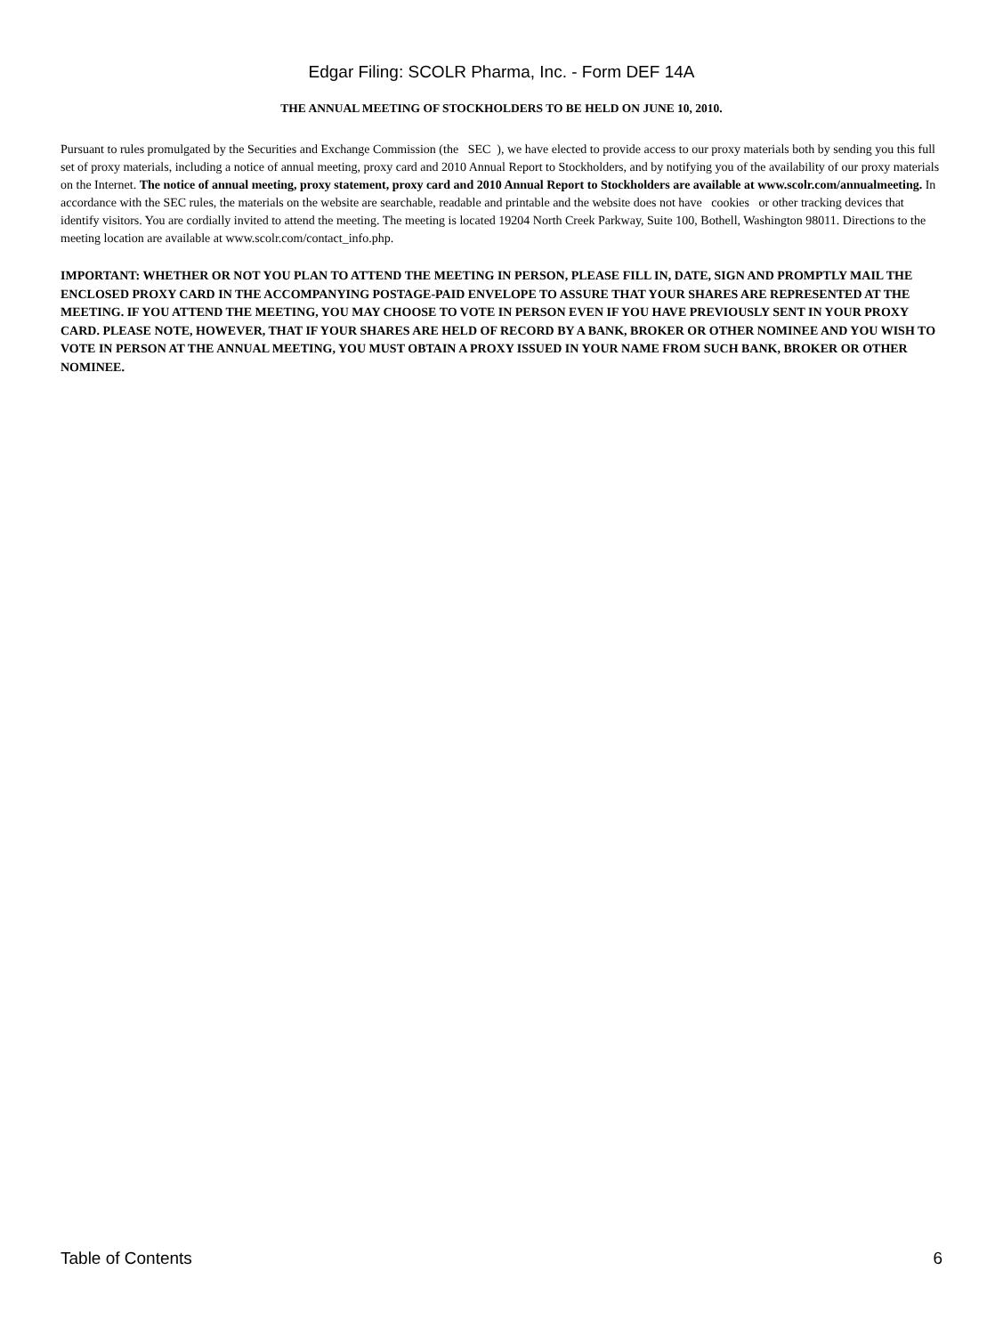Edgar Filing: SCOLR Pharma, Inc. - Form DEF 14A
THE ANNUAL MEETING OF STOCKHOLDERS TO BE HELD ON JUNE 10, 2010.
Pursuant to rules promulgated by the Securities and Exchange Commission (the SEC ), we have elected to provide access to our proxy materials both by sending you this full set of proxy materials, including a notice of annual meeting, proxy card and 2010 Annual Report to Stockholders, and by notifying you of the availability of our proxy materials on the Internet. The notice of annual meeting, proxy statement, proxy card and 2010 Annual Report to Stockholders are available at www.scolr.com/annualmeeting. In accordance with the SEC rules, the materials on the website are searchable, readable and printable and the website does not have cookies or other tracking devices that identify visitors. You are cordially invited to attend the meeting. The meeting is located 19204 North Creek Parkway, Suite 100, Bothell, Washington 98011. Directions to the meeting location are available at www.scolr.com/contact_info.php.
IMPORTANT: WHETHER OR NOT YOU PLAN TO ATTEND THE MEETING IN PERSON, PLEASE FILL IN, DATE, SIGN AND PROMPTLY MAIL THE ENCLOSED PROXY CARD IN THE ACCOMPANYING POSTAGE-PAID ENVELOPE TO ASSURE THAT YOUR SHARES ARE REPRESENTED AT THE MEETING. IF YOU ATTEND THE MEETING, YOU MAY CHOOSE TO VOTE IN PERSON EVEN IF YOU HAVE PREVIOUSLY SENT IN YOUR PROXY CARD. PLEASE NOTE, HOWEVER, THAT IF YOUR SHARES ARE HELD OF RECORD BY A BANK, BROKER OR OTHER NOMINEE AND YOU WISH TO VOTE IN PERSON AT THE ANNUAL MEETING, YOU MUST OBTAIN A PROXY ISSUED IN YOUR NAME FROM SUCH BANK, BROKER OR OTHER NOMINEE.
Table of Contents 6